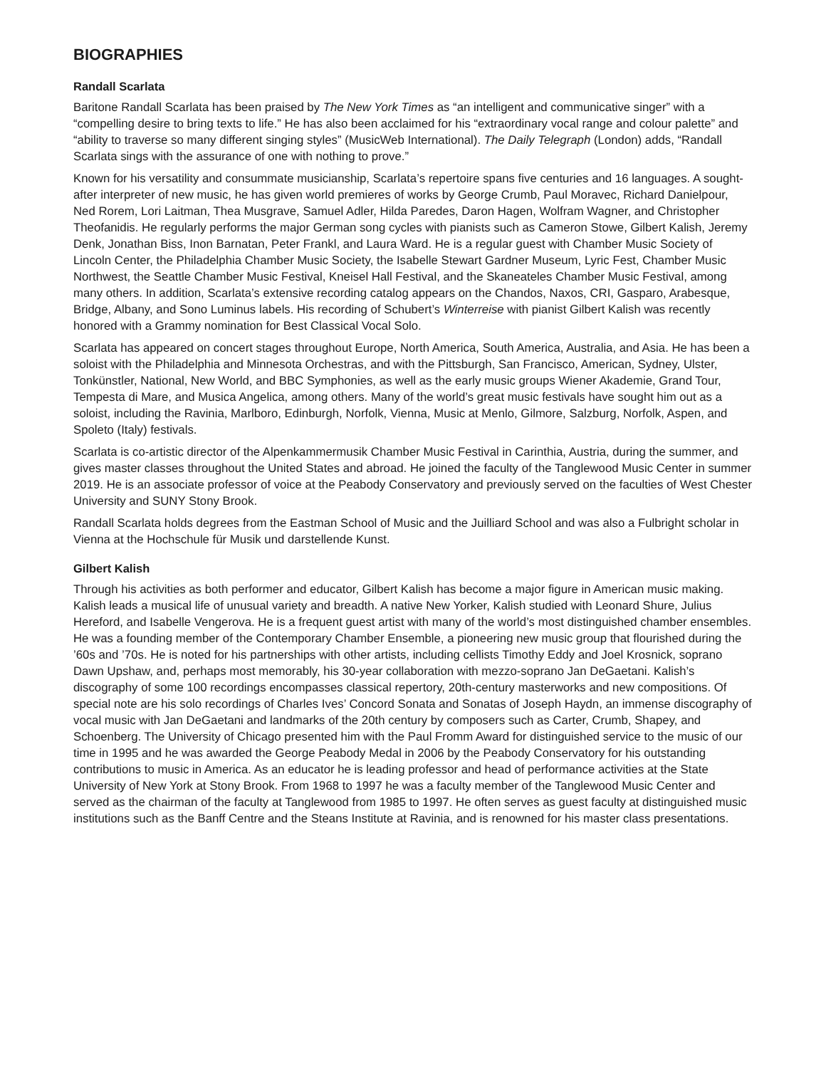BIOGRAPHIES
Randall Scarlata
Baritone Randall Scarlata has been praised by The New York Times as “an intelligent and communicative singer” with a “compelling desire to bring texts to life.” He has also been acclaimed for his “extraordinary vocal range and colour palette” and “ability to traverse so many different singing styles” (MusicWeb International). The Daily Telegraph (London) adds, “Randall Scarlata sings with the assurance of one with nothing to prove.”
Known for his versatility and consummate musicianship, Scarlata’s repertoire spans five centuries and 16 languages. A sought-after interpreter of new music, he has given world premieres of works by George Crumb, Paul Moravec, Richard Danielpour, Ned Rorem, Lori Laitman, Thea Musgrave, Samuel Adler, Hilda Paredes, Daron Hagen, Wolfram Wagner, and Christopher Theofanidis. He regularly performs the major German song cycles with pianists such as Cameron Stowe, Gilbert Kalish, Jeremy Denk, Jonathan Biss, Inon Barnatan, Peter Frankl, and Laura Ward. He is a regular guest with Chamber Music Society of Lincoln Center, the Philadelphia Chamber Music Society, the Isabelle Stewart Gardner Museum, Lyric Fest, Chamber Music Northwest, the Seattle Chamber Music Festival, Kneisel Hall Festival, and the Skaneateles Chamber Music Festival, among many others. In addition, Scarlata’s extensive recording catalog appears on the Chandos, Naxos, CRI, Gasparo, Arabesque, Bridge, Albany, and Sono Luminus labels. His recording of Schubert’s Winterreise with pianist Gilbert Kalish was recently honored with a Grammy nomination for Best Classical Vocal Solo.
Scarlata has appeared on concert stages throughout Europe, North America, South America, Australia, and Asia. He has been a soloist with the Philadelphia and Minnesota Orchestras, and with the Pittsburgh, San Francisco, American, Sydney, Ulster, Tonkünstler, National, New World, and BBC Symphonies, as well as the early music groups Wiener Akademie, Grand Tour, Tempesta di Mare, and Musica Angelica, among others. Many of the world’s great music festivals have sought him out as a soloist, including the Ravinia, Marlboro, Edinburgh, Norfolk, Vienna, Music at Menlo, Gilmore, Salzburg, Norfolk, Aspen, and Spoleto (Italy) festivals.
Scarlata is co-artistic director of the Alpenkammermusik Chamber Music Festival in Carinthia, Austria, during the summer, and gives master classes throughout the United States and abroad. He joined the faculty of the Tanglewood Music Center in summer 2019. He is an associate professor of voice at the Peabody Conservatory and previously served on the faculties of West Chester University and SUNY Stony Brook.
Randall Scarlata holds degrees from the Eastman School of Music and the Juilliard School and was also a Fulbright scholar in Vienna at the Hochschule für Musik und darstellende Kunst.
Gilbert Kalish
Through his activities as both performer and educator, Gilbert Kalish has become a major figure in American music making. Kalish leads a musical life of unusual variety and breadth. A native New Yorker, Kalish studied with Leonard Shure, Julius Hereford, and Isabelle Vengerova. He is a frequent guest artist with many of the world’s most distinguished chamber ensembles. He was a founding member of the Contemporary Chamber Ensemble, a pioneering new music group that flourished during the ’60s and ’70s. He is noted for his partnerships with other artists, including cellists Timothy Eddy and Joel Krosnick, soprano Dawn Upshaw, and, perhaps most memorably, his 30-year collaboration with mezzo-soprano Jan DeGaetani. Kalish’s discography of some 100 recordings encompasses classical repertory, 20th-century masterworks and new compositions. Of special note are his solo recordings of Charles Ives’ Concord Sonata and Sonatas of Joseph Haydn, an immense discography of vocal music with Jan DeGaetani and landmarks of the 20th century by composers such as Carter, Crumb, Shapey, and Schoenberg. The University of Chicago presented him with the Paul Fromm Award for distinguished service to the music of our time in 1995 and he was awarded the George Peabody Medal in 2006 by the Peabody Conservatory for his outstanding contributions to music in America. As an educator he is leading professor and head of performance activities at the State University of New York at Stony Brook. From 1968 to 1997 he was a faculty member of the Tanglewood Music Center and served as the chairman of the faculty at Tanglewood from 1985 to 1997. He often serves as guest faculty at distinguished music institutions such as the Banff Centre and the Steans Institute at Ravinia, and is renowned for his master class presentations.